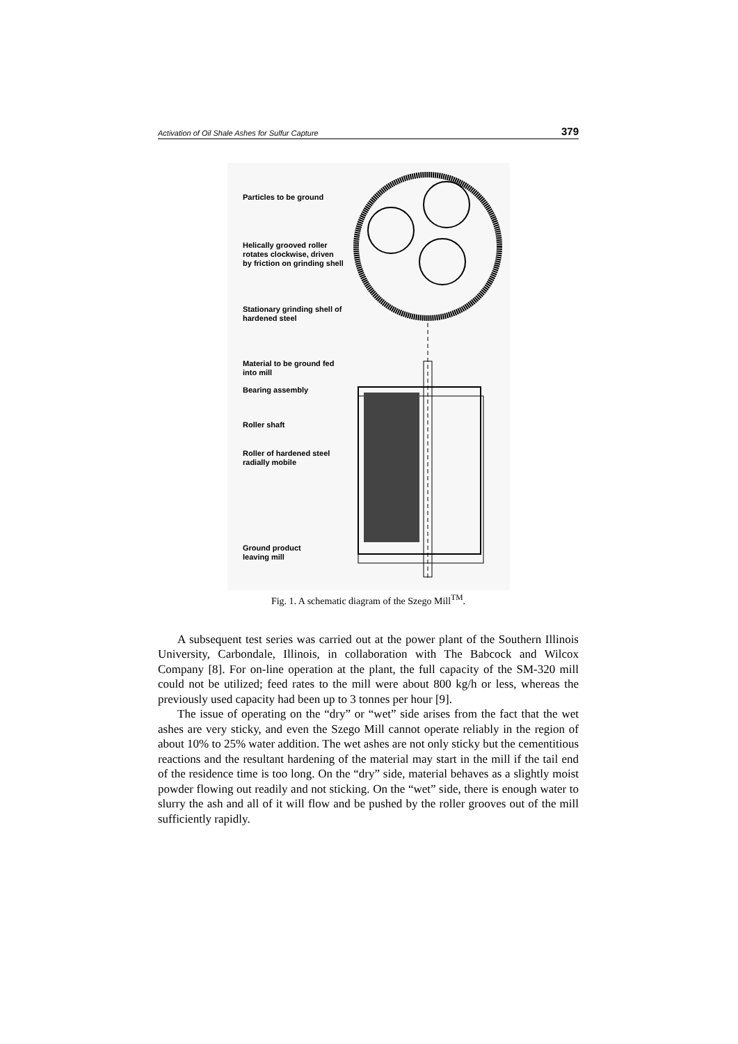Activation of Oil Shale Ashes for Sulfur Capture 379
Particles to be ground
Helically grooved roller
rotates clockwise, driven
by friction on grinding shell
Stationary grinding shell of
hardened steel
Material to be ground fed
into mill
Bearing assembly
Roller shaft
Roller of hardened steel
radially mobile
Ground product
leaving mill
Fig. 1. A schematic diagram of the Szego Mill<sup>TM</sup>.
A subsequent test series was carried out at the power plant of the Southern Illinois University, Carbondale, Illinois, in collaboration with The Babcock and Wilcox Company [8]. For on-line operation at the plant, the full capacity of the SM-320 mill could not be utilized; feed rates to the mill were about 800 kg/h or less, whereas the previously used capacity had been up to 3 tonnes per hour [9].
The issue of operating on the “dry” or “wet” side arises from the fact that the wet ashes are very sticky, and even the Szego Mill cannot operate reliably in the region of about 10% to 25% water addition. The wet ashes are not only sticky but the cementitious reactions and the resultant hardening of the material may start in the mill if the tail end of the residence time is too long. On the “dry” side, material behaves as a slightly moist powder flowing out readily and not sticking. On the “wet” side, there is enough water to slurry the ash and all of it will flow and be pushed by the roller grooves out of the mill sufficiently rapidly.